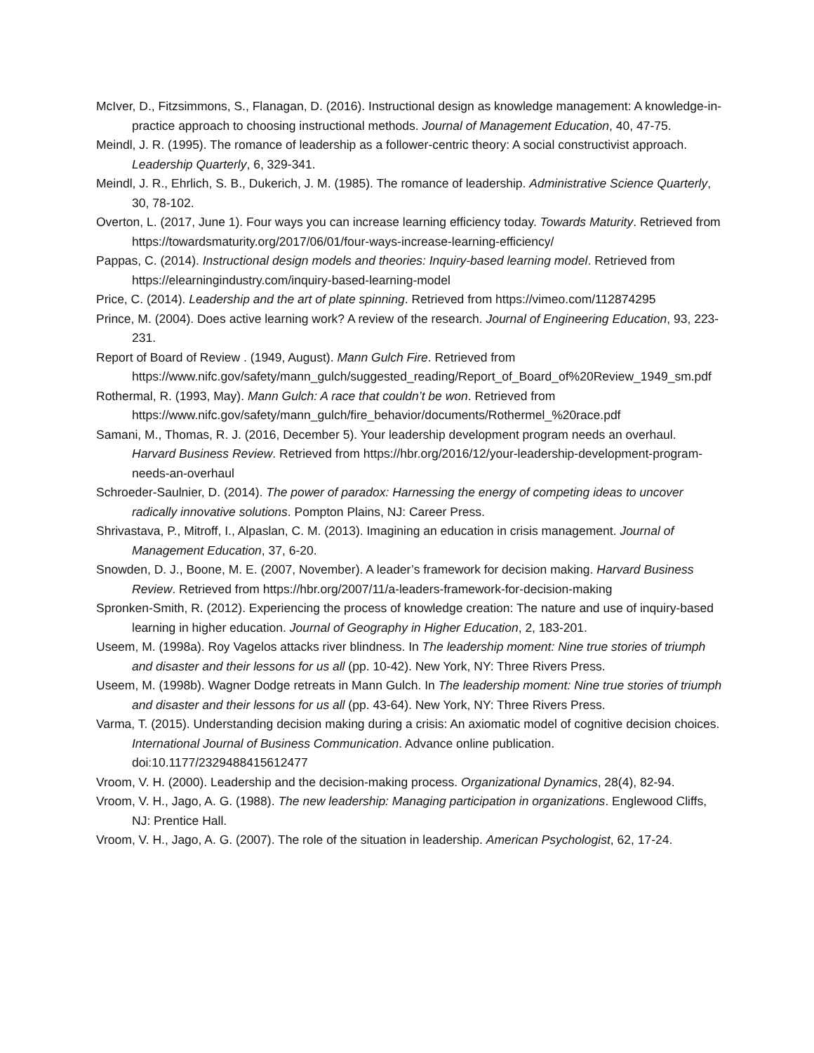McIver, D., Fitzsimmons, S., Flanagan, D. (2016). Instructional design as knowledge management: A knowledge-in-practice approach to choosing instructional methods. Journal of Management Education, 40, 47-75.
Meindl, J. R. (1995). The romance of leadership as a follower-centric theory: A social constructivist approach. Leadership Quarterly, 6, 329-341.
Meindl, J. R., Ehrlich, S. B., Dukerich, J. M. (1985). The romance of leadership. Administrative Science Quarterly, 30, 78-102.
Overton, L. (2017, June 1). Four ways you can increase learning efficiency today. Towards Maturity. Retrieved from https://towardsmaturity.org/2017/06/01/four-ways-increase-learning-efficiency/
Pappas, C. (2014). Instructional design models and theories: Inquiry-based learning model. Retrieved from https://elearningindustry.com/inquiry-based-learning-model
Price, C. (2014). Leadership and the art of plate spinning. Retrieved from https://vimeo.com/112874295
Prince, M. (2004). Does active learning work? A review of the research. Journal of Engineering Education, 93, 223-231.
Report of Board of Review . (1949, August). Mann Gulch Fire. Retrieved from https://www.nifc.gov/safety/mann_gulch/suggested_reading/Report_of_Board_of%20Review_1949_sm.pdf
Rothermal, R. (1993, May). Mann Gulch: A race that couldn’t be won. Retrieved from https://www.nifc.gov/safety/mann_gulch/fire_behavior/documents/Rothermel_%20race.pdf
Samani, M., Thomas, R. J. (2016, December 5). Your leadership development program needs an overhaul. Harvard Business Review. Retrieved from https://hbr.org/2016/12/your-leadership-development-program-needs-an-overhaul
Schroeder-Saulnier, D. (2014). The power of paradox: Harnessing the energy of competing ideas to uncover radically innovative solutions. Pompton Plains, NJ: Career Press.
Shrivastava, P., Mitroff, I., Alpaslan, C. M. (2013). Imagining an education in crisis management. Journal of Management Education, 37, 6-20.
Snowden, D. J., Boone, M. E. (2007, November). A leader’s framework for decision making. Harvard Business Review. Retrieved from https://hbr.org/2007/11/a-leaders-framework-for-decision-making
Spronken-Smith, R. (2012). Experiencing the process of knowledge creation: The nature and use of inquiry-based learning in higher education. Journal of Geography in Higher Education, 2, 183-201.
Useem, M. (1998a). Roy Vagelos attacks river blindness. In The leadership moment: Nine true stories of triumph and disaster and their lessons for us all (pp. 10-42). New York, NY: Three Rivers Press.
Useem, M. (1998b). Wagner Dodge retreats in Mann Gulch. In The leadership moment: Nine true stories of triumph and disaster and their lessons for us all (pp. 43-64). New York, NY: Three Rivers Press.
Varma, T. (2015). Understanding decision making during a crisis: An axiomatic model of cognitive decision choices. International Journal of Business Communication. Advance online publication. doi:10.1177/2329488415612477
Vroom, V. H. (2000). Leadership and the decision-making process. Organizational Dynamics, 28(4), 82-94.
Vroom, V. H., Jago, A. G. (1988). The new leadership: Managing participation in organizations. Englewood Cliffs, NJ: Prentice Hall.
Vroom, V. H., Jago, A. G. (2007). The role of the situation in leadership. American Psychologist, 62, 17-24.